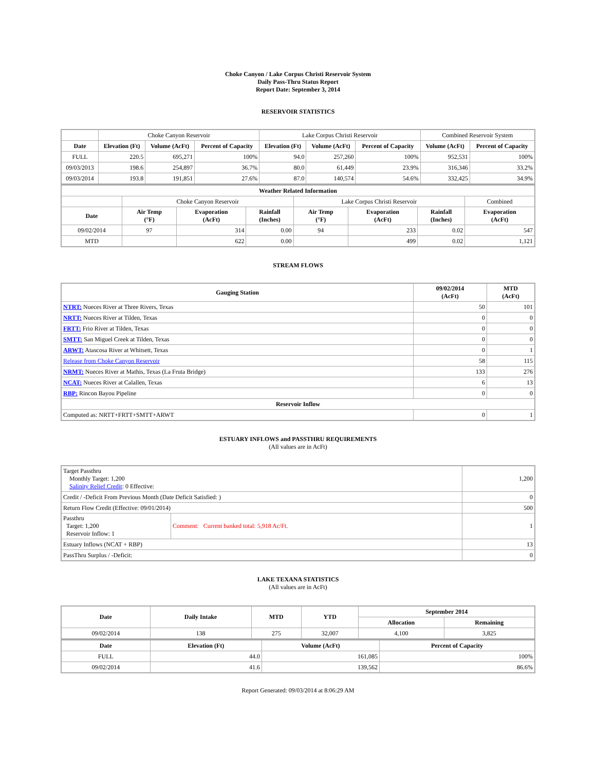Choke Canyon / Lake Corpus Christi Reservoir System
Daily Pass-Thru Status Report
Report Date: September 3, 2014
RESERVOIR STATISTICS
| | Choke Canyon Reservoir | | | Lake Corpus Christi Reservoir | | | Combined Reservoir System | |
| Date | Elevation (Ft) | Volume (AcFt) | Percent of Capacity | Elevation (Ft) | Volume (AcFt) | Percent of Capacity | Volume (AcFt) | Percent of Capacity |
| FULL | 220.5 | 695,271 | 100% | 94.0 | 257,260 | 100% | 952,531 | 100% |
| 09/03/2013 | 198.6 | 254,897 | 36.7% | 80.0 | 61,449 | 23.9% | 316,346 | 33.2% |
| 09/03/2014 | 193.8 | 191,851 | 27.6% | 87.0 | 140,574 | 54.6% | 332,425 | 34.9% |
| Weather Related Information | | | | | | | |
| --- | --- | --- | --- | --- | --- | --- | --- |
| | Choke Canyon Reservoir | | | Lake Corpus Christi Reservoir | | | Combined |
| Date | Air Temp (°F) | Evaporation (AcFt) | Rainfall (Inches) | Air Temp (°F) | Evaporation (AcFt) | Rainfall (Inches) | Evaporation (AcFt) |
| 09/02/2014 | 97 | 314 | 0.00 | 94 | 233 | 0.02 | 547 |
| MTD | | 622 | 0.00 | | 499 | 0.02 | 1,121 |
STREAM FLOWS
| Gauging Station | 09/02/2014 (AcFt) | MTD (AcFt) |
| --- | --- | --- |
| NTRT: Nueces River at Three Rivers, Texas | 50 | 101 |
| NRTT: Nueces River at Tilden, Texas | 0 | 0 |
| FRTT: Frio River at Tilden, Texas | 0 | 0 |
| SMTT: San Miguel Creek at Tilden, Texas | 0 | 0 |
| ARWT: Atascosa River at Whitsett, Texas | 0 | 1 |
| Release from Choke Canyon Reservoir | 58 | 115 |
| NRMT: Nueces River at Mathis, Texas (La Fruta Bridge) | 133 | 276 |
| NCAT: Nueces River at Calallen, Texas | 6 | 13 |
| RBP: Rincon Bayou Pipeline | 0 | 0 |
| Reservoir Inflow | | |
| Computed as: NRTT+FRTT+SMTT+ARWT | 0 | 1 |
ESTUARY INFLOWS and PASSTHRU REQUIREMENTS
(All values are in AcFt)
| Target Passthru Monthly Target: 1,200 Salinity Relief Credit : 0 Effective: | | 1,200 |
| Credit / -Deficit From Previous Month (Date Deficit Satisfied: ) | | 0 |
| Return Flow Credit (Effective: 09/01/2014) | | 500 |
| Passthru Target: 1,200 Reservoir Inflow: 1 | Comment: Current banked total: 5,918 Ac/Ft. | 1 |
| Estuary Inflows (NCAT + RBP) | | 13 |
| PassThru Surplus / -Deficit: | | 0 |
LAKE TEXANA STATISTICS
(All values are in AcFt)
| Date | Daily Intake | MTD | YTD | September 2014 | |
| --- | --- | --- | --- | --- | --- |
| | | | | Allocation | Remaining |
| 09/02/2014 | 138 | 275 | 32,007 | 4,100 | 3,825 |
| Date | Elevation (Ft) | Volume (AcFt) | Percent of Capacity |
| --- | --- | --- | --- |
| FULL | 44.0 | 161,085 | 100% |
| 09/02/2014 | 41.6 | 139,562 | 86.6% |
Report Generated: 09/03/2014 at 8:06:29 AM